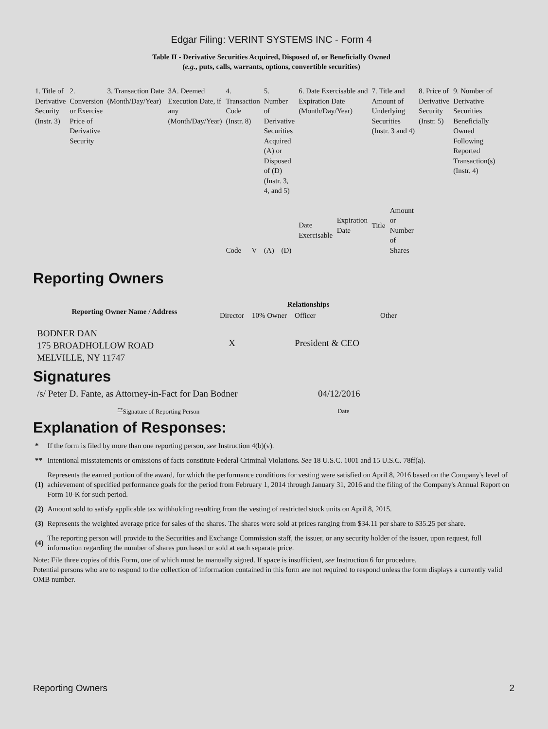Edgar Filing: VERINT SYSTEMS INC - Form 4
Table II - Derivative Securities Acquired, Disposed of, or Beneficially Owned
(e.g., puts, calls, warrants, options, convertible securities)
| 1. Title of Derivative Security (Instr. 3) | 2. Conversion or Exercise Price of Derivative Security | 3. Transaction Date (Month/Day/Year) | 3A. Deemed Execution Date, if any (Month/Day/Year) | 4. Transaction Code (Instr. 8) | | 5. Number of Derivative Securities Acquired (A) or Disposed of (D) (Instr. 3, 4, and 5) | | 6. Date Exercisable and Expiration Date (Month/Day/Year) | | 7. Title and Amount of Underlying Securities (Instr. 3 and 4) | | 8. Price of Derivative Security (Instr. 5) | 9. Number of Derivative Securities Beneficially Owned Following Reported Transaction(s) (Instr. 4) |
| | | | | Code | V | (A) | (D) | Date Exercisable | Expiration Date | Title | Amount or Number of Shares | | |
Reporting Owners
| Reporting Owner Name / Address | Relationships | | | |
| --- | --- | --- | --- | --- |
| | Director | 10% Owner | Officer | Other |
| BODNER DAN 175 BROADHOLLOW ROAD MELVILLE, NY 11747 | X | | President & CEO | |
Signatures
| /s/ Peter D. Fante, as Attorney-in-Fact for Dan Bodner | 04/12/2016 |
| <sup>**</sup> Signature of Reporting Person | Date |
Explanation of Responses:
| * | If the form is filed by more than one reporting person, see Instruction 4(b)(v). |
| ** | Intentional misstatements or omissions of facts constitute Federal Criminal Violations. See 18 U.S.C. 1001 and 15 U.S.C. 78ff(a). |
| (1) | Represents the earned portion of the award, for which the performance conditions for vesting were satisfied on April 8, 2016 based on the Company's level of achievement of specified performance goals for the period from February 1, 2014 through January 31, 2016 and the filing of the Company's Annual Report on Form 10-K for such period. |
| (2) | Amount sold to satisfy applicable tax withholding resulting from the vesting of restricted stock units on April 8, 2015. |
| (3) | Represents the weighted average price for sales of the shares. The shares were sold at prices ranging from $34.11 per share to $35.25 per share. |
| (4) | The reporting person will provide to the Securities and Exchange Commission staff, the issuer, or any security holder of the issuer, upon request, full information regarding the number of shares purchased or sold at each separate price. |
Note: File three copies of this Form, one of which must be manually signed. If space is insufficient, see Instruction 6 for procedure.
Potential persons who are to respond to the collection of information contained in this form are not required to respond unless the form displays a currently valid OMB number.
Reporting Owners 2